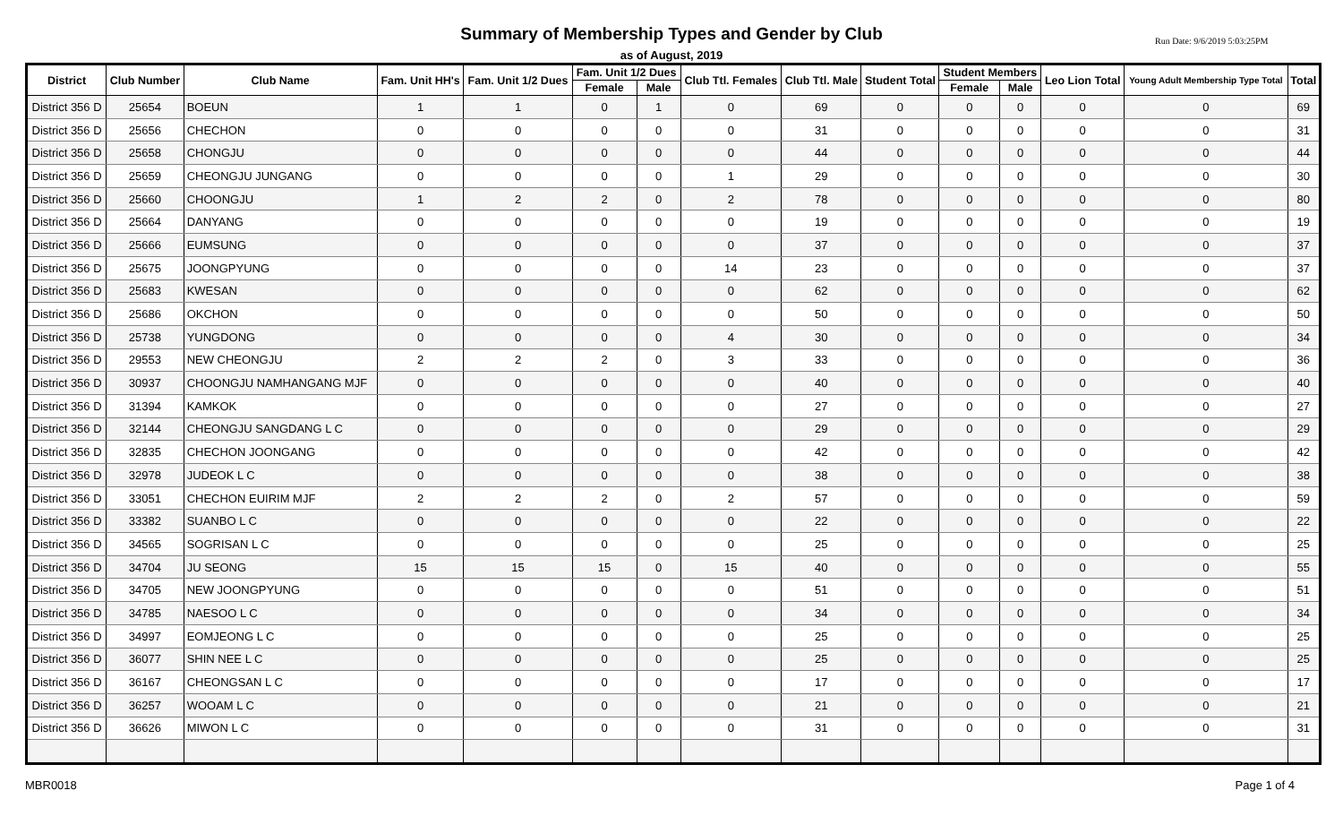Summary of Membership Types and Gender by Club
as of August, 2019
Run Date: 9/6/2019 5:03:25PM
| District | Club Number | Club Name | Fam. Unit HH's | Fam. Unit 1/2 Dues | Fam. Unit 1/2 Dues | | Club Ttl. Females | Club Ttl. Male | Student Total | Student Members | | Leo Lion Total | Young Adult Membership Type Total | Total |
| --- | --- | --- | --- | --- | --- | --- | --- | --- | --- | --- | --- | --- | --- | --- |
| | | | | | Female | Male | | | | Female | Male | | | |
| District 356 D | 25654 | BOEUN | 1 | 1 | 0 | 1 | 0 | 69 | 0 | 0 | 0 | 0 | 0 | 69 |
| District 356 D | 25656 | CHECHON | 0 | 0 | 0 | 0 | 0 | 31 | 0 | 0 | 0 | 0 | 0 | 31 |
| District 356 D | 25658 | CHONGJU | 0 | 0 | 0 | 0 | 0 | 44 | 0 | 0 | 0 | 0 | 0 | 44 |
| District 356 D | 25659 | CHEONGJU JUNGANG | 0 | 0 | 0 | 0 | 1 | 29 | 0 | 0 | 0 | 0 | 0 | 30 |
| District 356 D | 25660 | CHOONGJU | 1 | 2 | 2 | 0 | 2 | 78 | 0 | 0 | 0 | 0 | 0 | 80 |
| District 356 D | 25664 | DANYANG | 0 | 0 | 0 | 0 | 0 | 19 | 0 | 0 | 0 | 0 | 0 | 19 |
| District 356 D | 25666 | EUMSUNG | 0 | 0 | 0 | 0 | 0 | 37 | 0 | 0 | 0 | 0 | 0 | 37 |
| District 356 D | 25675 | JOONGPYUNG | 0 | 0 | 0 | 0 | 14 | 23 | 0 | 0 | 0 | 0 | 0 | 37 |
| District 356 D | 25683 | KWESAN | 0 | 0 | 0 | 0 | 0 | 62 | 0 | 0 | 0 | 0 | 0 | 62 |
| District 356 D | 25686 | OKCHON | 0 | 0 | 0 | 0 | 0 | 50 | 0 | 0 | 0 | 0 | 0 | 50 |
| District 356 D | 25738 | YUNGDONG | 0 | 0 | 0 | 0 | 4 | 30 | 0 | 0 | 0 | 0 | 0 | 34 |
| District 356 D | 29553 | NEW CHEONGJU | 2 | 2 | 2 | 0 | 3 | 33 | 0 | 0 | 0 | 0 | 0 | 36 |
| District 356 D | 30937 | CHOONGJU NAMHANGANG MJF | 0 | 0 | 0 | 0 | 0 | 40 | 0 | 0 | 0 | 0 | 0 | 40 |
| District 356 D | 31394 | KAMKOK | 0 | 0 | 0 | 0 | 0 | 27 | 0 | 0 | 0 | 0 | 0 | 27 |
| District 356 D | 32144 | CHEONGJU SANGDANG L C | 0 | 0 | 0 | 0 | 0 | 29 | 0 | 0 | 0 | 0 | 0 | 29 |
| District 356 D | 32835 | CHECHON JOONGANG | 0 | 0 | 0 | 0 | 0 | 42 | 0 | 0 | 0 | 0 | 0 | 42 |
| District 356 D | 32978 | JUDEOK L C | 0 | 0 | 0 | 0 | 0 | 38 | 0 | 0 | 0 | 0 | 0 | 38 |
| District 356 D | 33051 | CHECHON EUIRIM MJF | 2 | 2 | 2 | 0 | 2 | 57 | 0 | 0 | 0 | 0 | 0 | 59 |
| District 356 D | 33382 | SUANBO L C | 0 | 0 | 0 | 0 | 0 | 22 | 0 | 0 | 0 | 0 | 0 | 22 |
| District 356 D | 34565 | SOGRISAN L C | 0 | 0 | 0 | 0 | 0 | 25 | 0 | 0 | 0 | 0 | 0 | 25 |
| District 356 D | 34704 | JU SEONG | 15 | 15 | 15 | 0 | 15 | 40 | 0 | 0 | 0 | 0 | 0 | 55 |
| District 356 D | 34705 | NEW JOONGPYUNG | 0 | 0 | 0 | 0 | 0 | 51 | 0 | 0 | 0 | 0 | 0 | 51 |
| District 356 D | 34785 | NAESOO L C | 0 | 0 | 0 | 0 | 0 | 34 | 0 | 0 | 0 | 0 | 0 | 34 |
| District 356 D | 34997 | EOMJEONG L C | 0 | 0 | 0 | 0 | 0 | 25 | 0 | 0 | 0 | 0 | 0 | 25 |
| District 356 D | 36077 | SHIN NEE L C | 0 | 0 | 0 | 0 | 0 | 25 | 0 | 0 | 0 | 0 | 0 | 25 |
| District 356 D | 36167 | CHEONGSAN L C | 0 | 0 | 0 | 0 | 0 | 17 | 0 | 0 | 0 | 0 | 0 | 17 |
| District 356 D | 36257 | WOOAM L C | 0 | 0 | 0 | 0 | 0 | 21 | 0 | 0 | 0 | 0 | 0 | 21 |
| District 356 D | 36626 | MIWON L C | 0 | 0 | 0 | 0 | 0 | 31 | 0 | 0 | 0 | 0 | 0 | 31 |
MBR0018 Page 1 of 4